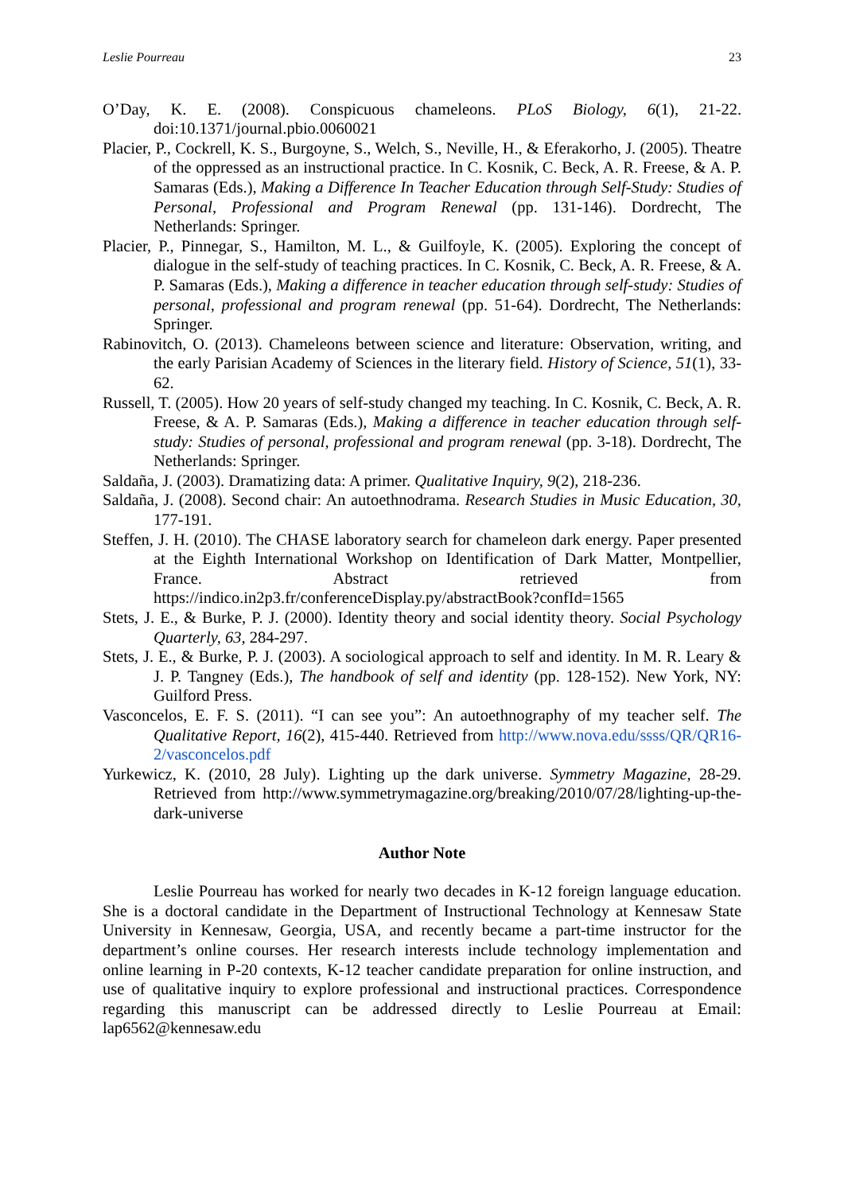Leslie Pourreau 23
O’Day, K. E. (2008). Conspicuous chameleons. PLoS Biology, 6(1), 21-22. doi:10.1371/journal.pbio.0060021
Placier, P., Cockrell, K. S., Burgoyne, S., Welch, S., Neville, H., & Eferakorho, J. (2005). Theatre of the oppressed as an instructional practice. In C. Kosnik, C. Beck, A. R. Freese, & A. P. Samaras (Eds.), Making a Difference In Teacher Education through Self-Study: Studies of Personal, Professional and Program Renewal (pp. 131-146). Dordrecht, The Netherlands: Springer.
Placier, P., Pinnegar, S., Hamilton, M. L., & Guilfoyle, K. (2005). Exploring the concept of dialogue in the self-study of teaching practices. In C. Kosnik, C. Beck, A. R. Freese, & A. P. Samaras (Eds.), Making a difference in teacher education through self-study: Studies of personal, professional and program renewal (pp. 51-64). Dordrecht, The Netherlands: Springer.
Rabinovitch, O. (2013). Chameleons between science and literature: Observation, writing, and the early Parisian Academy of Sciences in the literary field. History of Science, 51(1), 33-62.
Russell, T. (2005). How 20 years of self-study changed my teaching. In C. Kosnik, C. Beck, A. R. Freese, & A. P. Samaras (Eds.), Making a difference in teacher education through self-study: Studies of personal, professional and program renewal (pp. 3-18). Dordrecht, The Netherlands: Springer.
Saldaña, J. (2003). Dramatizing data: A primer. Qualitative Inquiry, 9(2), 218-236.
Saldaña, J. (2008). Second chair: An autoethnodrama. Research Studies in Music Education, 30, 177-191.
Steffen, J. H. (2010). The CHASE laboratory search for chameleon dark energy. Paper presented at the Eighth International Workshop on Identification of Dark Matter, Montpellier, France. Abstract retrieved from https://indico.in2p3.fr/conferenceDisplay.py/abstractBook?confId=1565
Stets, J. E., & Burke, P. J. (2000). Identity theory and social identity theory. Social Psychology Quarterly, 63, 284-297.
Stets, J. E., & Burke, P. J. (2003). A sociological approach to self and identity. In M. R. Leary & J. P. Tangney (Eds.), The handbook of self and identity (pp. 128-152). New York, NY: Guilford Press.
Vasconcelos, E. F. S. (2011). “I can see you”: An autoethnography of my teacher self. The Qualitative Report, 16(2), 415-440. Retrieved from http://www.nova.edu/ssss/QR/QR16-2/vasconcelos.pdf
Yurkewicz, K. (2010, 28 July). Lighting up the dark universe. Symmetry Magazine, 28-29. Retrieved from http://www.symmetrymagazine.org/breaking/2010/07/28/lighting-up-the-dark-universe
Author Note
Leslie Pourreau has worked for nearly two decades in K-12 foreign language education. She is a doctoral candidate in the Department of Instructional Technology at Kennesaw State University in Kennesaw, Georgia, USA, and recently became a part-time instructor for the department’s online courses. Her research interests include technology implementation and online learning in P-20 contexts, K-12 teacher candidate preparation for online instruction, and use of qualitative inquiry to explore professional and instructional practices. Correspondence regarding this manuscript can be addressed directly to Leslie Pourreau at Email: lap6562@kennesaw.edu